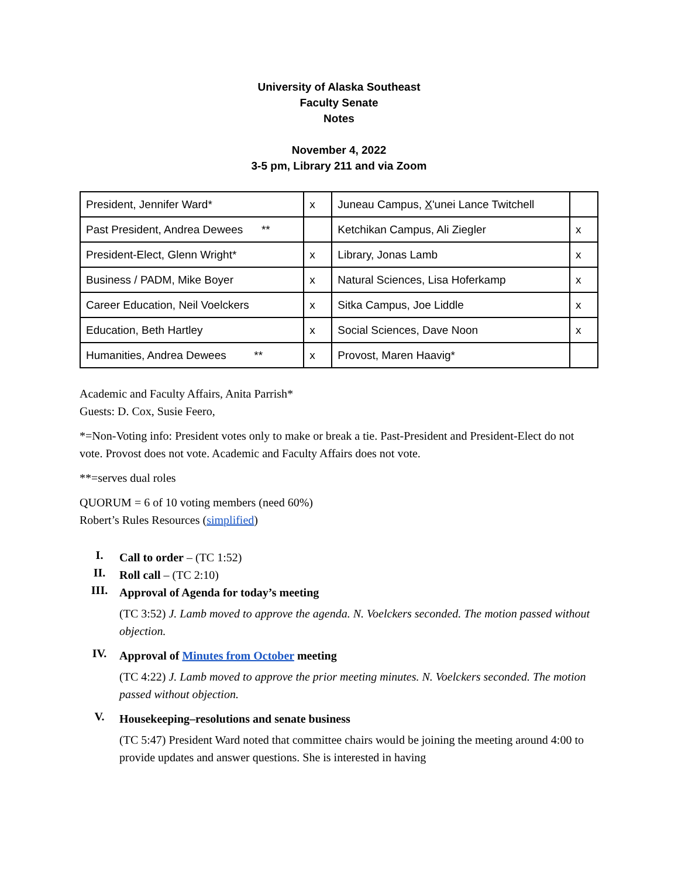University of Alaska Southeast
Faculty Senate
Notes
November 4, 2022
3-5 pm, Library 211 and via Zoom
| President, Jennifer Ward* | x | Juneau Campus, X 'unei Lance Twitchell | |
| Past President, Andrea Dewees ** | | Ketchikan Campus, Ali Ziegler | x |
| President-Elect, Glenn Wright* | x | Library, Jonas Lamb | x |
| Business / PADM, Mike Boyer | x | Natural Sciences, Lisa Hoferkamp | x |
| Career Education, Neil Voelckers | x | Sitka Campus, Joe Liddle | x |
| Education, Beth Hartley | x | Social Sciences, Dave Noon | x |
| Humanities, Andrea Dewees ** | x | Provost, Maren Haavig* | |
Academic and Faculty Affairs, Anita Parrish*
Guests: D. Cox, Susie Feero,
*=Non-Voting info: President votes only to make or break a tie. Past-President and President-Elect do not vote. Provost does not vote. Academic and Faculty Affairs does not vote.
**=serves dual roles
QUORUM = 6 of 10 voting members (need 60%)
Robert’s Rules Resources (simplified)
I.
Call to order – (TC 1:52)
II.
Roll call – (TC 2:10)
III.
Approval of Agenda for today’s meeting
(TC 3:52) J. Lamb moved to approve the agenda. N. Voelckers seconded. The motion passed without objection.
IV.
Approval of Minutes from October meeting
(TC 4:22) J. Lamb moved to approve the prior meeting minutes. N. Voelckers seconded. The motion passed without objection.
V.
Housekeeping–resolutions and senate business
(TC 5:47) President Ward noted that committee chairs would be joining the meeting around 4:00 to provide updates and answer questions. She is interested in having